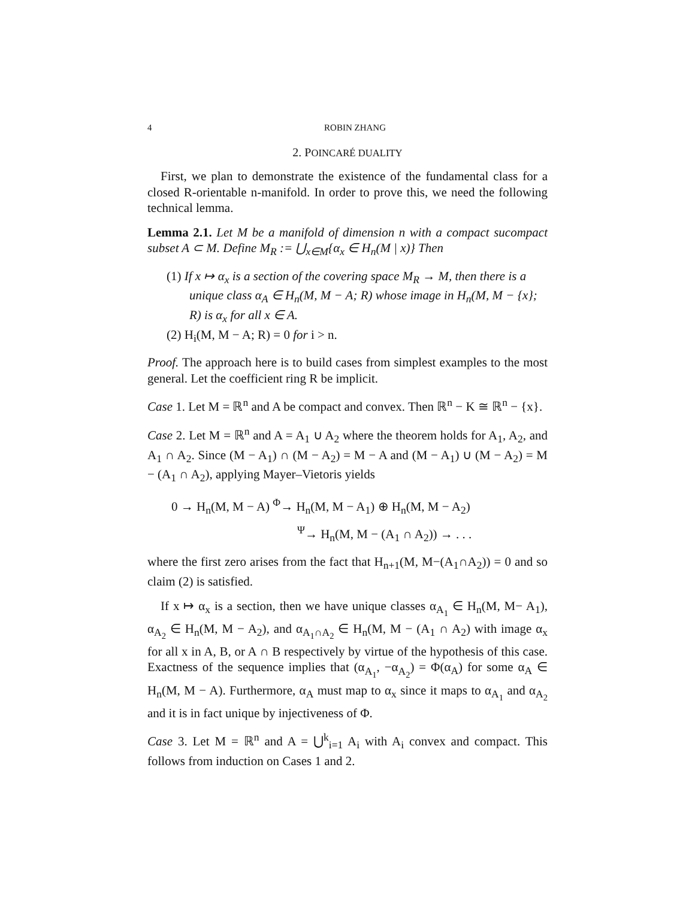4 ROBIN ZHANG
2. POINCARÉ DUALITY
First, we plan to demonstrate the existence of the fundamental class for a closed R-orientable n-manifold. In order to prove this, we need the following technical lemma.
Lemma 2.1. Let M be a manifold of dimension n with a compact sucompact subset A ⊂ M. Define M<sub>R</sub> := ⋃<sub>x∈M</sub>{α<sub>x</sub> ∈ H<sub>n</sub>(M | x)} Then
(1) If x ↦ α<sub>x</sub> is a section of the covering space M<sub>R</sub> → M, then there is a unique class α<sub>A</sub> ∈ H<sub>n</sub>(M, M − A; R) whose image in H<sub>n</sub>(M, M − {x}; R) is α<sub>x</sub> for all x ∈ A.
(2) H<sub>i</sub>(M, M − A; R) = 0 for i > n.
Proof. The approach here is to build cases from simplest examples to the most general. Let the coefficient ring R be implicit.
Case 1. Let M = ℝ<sup>n</sup> and A be compact and convex. Then ℝ<sup>n</sup> − K ≅ ℝ<sup>n</sup> − {x}.
Case 2. Let M = ℝ<sup>n</sup> and A = A<sub>1</sub> ∪ A<sub>2</sub> where the theorem holds for A<sub>1</sub>, A<sub>2</sub>, and A<sub>1</sub> ∩ A<sub>2</sub>. Since (M − A<sub>1</sub>) ∩ (M − A<sub>2</sub>) = M − A and (M − A<sub>1</sub>) ∪ (M − A<sub>2</sub>) = M − (A<sub>1</sub> ∩ A<sub>2</sub>), applying Mayer–Vietoris yields
0 → H<sub>n</sub>(M, M − A) <sup>Φ</sup>→ H<sub>n</sub>(M, M − A<sub>1</sub>) ⊕ H<sub>n</sub>(M, M − A<sub>2</sub>)
<sup>Ψ</sup>→ H<sub>n</sub>(M, M − (A<sub>1</sub> ∩ A<sub>2</sub>)) → . . .
where the first zero arises from the fact that H<sub>n+1</sub>(M, M−(A<sub>1</sub>∩A<sub>2</sub>)) = 0 and so claim (2) is satisfied.
If x ↦ α<sub>x</sub> is a section, then we have unique classes α<sub>A<sub>1</sub></sub> ∈ H<sub>n</sub>(M, M− A<sub>1</sub>), α<sub>A<sub>2</sub></sub> ∈ H<sub>n</sub>(M, M − A<sub>2</sub>), and α<sub>A<sub>1</sub>∩A<sub>2</sub></sub> ∈ H<sub>n</sub>(M, M − (A<sub>1</sub> ∩ A<sub>2</sub>) with image α<sub>x</sub> for all x in A, B, or A ∩ B respectively by virtue of the hypothesis of this case. Exactness of the sequence implies that (α<sub>A<sub>1</sub></sub>, −α<sub>A<sub>2</sub></sub>) = Φ(α<sub>A</sub>) for some α<sub>A</sub> ∈ H<sub>n</sub>(M, M − A). Furthermore, α<sub>A</sub> must map to α<sub>x</sub> since it maps to α<sub>A<sub>1</sub></sub> and α<sub>A<sub>2</sub></sub> and it is in fact unique by injectiveness of Φ.
Case 3. Let M = ℝ<sup>n</sup> and A = ⋃<sup>k</sup><sub>i=1</sub> A<sub>i</sub> with A<sub>i</sub> convex and compact. This follows from induction on Cases 1 and 2.